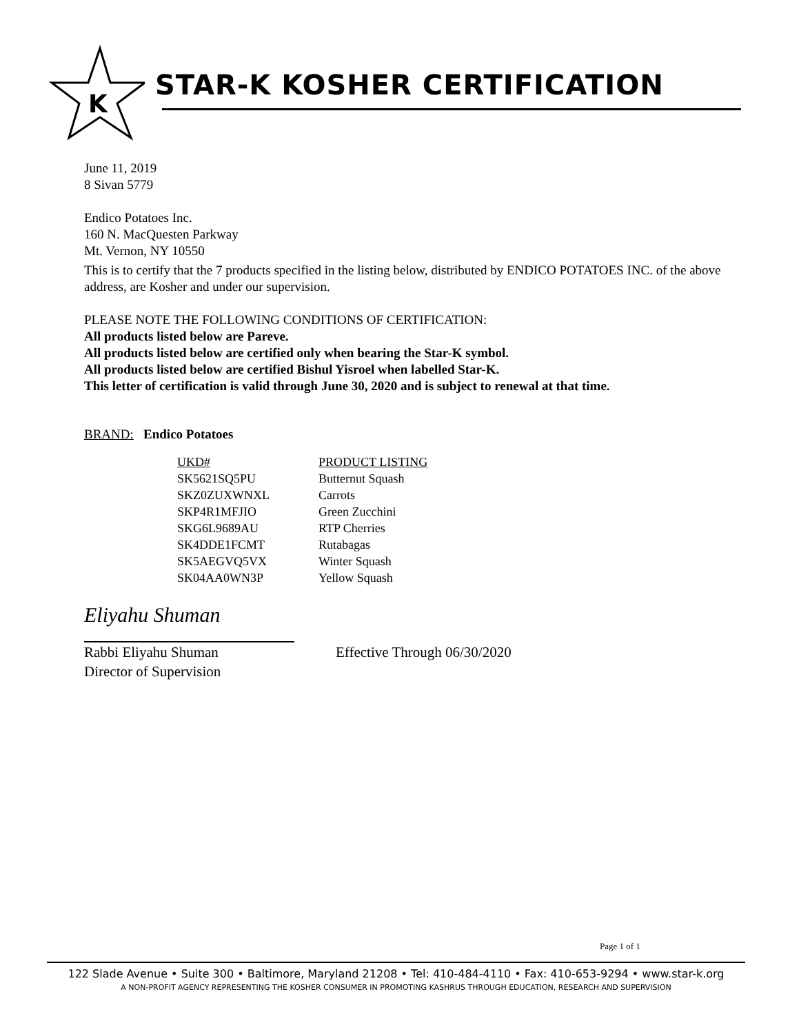K
STAR-K KOSHER CERTIFICATION
June 11, 2019
8 Sivan 5779
Endico Potatoes Inc.
160 N. MacQuesten Parkway
Mt. Vernon, NY 10550
This is to certify that the 7 products specified in the listing below, distributed by ENDICO POTATOES INC. of the above address, are Kosher and under our supervision.
PLEASE NOTE THE FOLLOWING CONDITIONS OF CERTIFICATION:
All products listed below are Pareve.
All products listed below are certified only when bearing the Star-K symbol.
All products listed below are certified Bishul Yisroel when labelled Star-K.
This letter of certification is valid through June 30, 2020 and is subject to renewal at that time.
BRAND: Endico Potatoes
| UKD# | PRODUCT LISTING |
| --- | --- |
| SK5621SQ5PU | Butternut Squash |
| SKZ0ZUXWNXL | Carrots |
| SKP4R1MFJIO | Green Zucchini |
| SKG6L9689AU | RTP Cherries |
| SK4DDE1FCMT | Rutabagas |
| SK5AEGVQ5VX | Winter Squash |
| SK04AA0WN3P | Yellow Squash |
Eliyahu Shuman
Rabbi Eliyahu Shuman
Director of Supervision
Effective Through 06/30/2020
Page 1 of 1
122 Slade Avenue • Suite 300 • Baltimore, Maryland 21208 • Tel: 410-484-4110 • Fax: 410-653-9294 • www.star-k.org
A NON-PROFIT AGENCY REPRESENTING THE KOSHER CONSUMER IN PROMOTING KASHRUS THROUGH EDUCATION, RESEARCH AND SUPERVISION